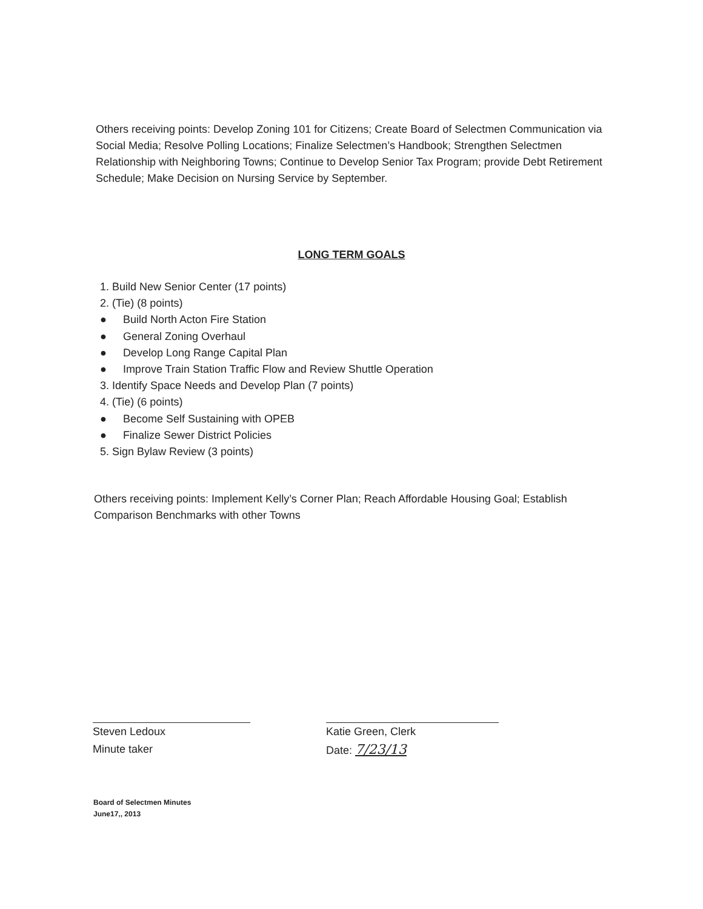Others receiving points: Develop Zoning 101 for Citizens; Create Board of Selectmen Communication via Social Media; Resolve Polling Locations; Finalize Selectmen’s Handbook; Strengthen Selectmen Relationship with Neighboring Towns; Continue to Develop Senior Tax Program; provide Debt Retirement Schedule; Make Decision on Nursing Service by September.
LONG TERM GOALS
1. Build New Senior Center (17 points)
2. (Tie) (8 points)
● Build North Acton Fire Station
● General Zoning Overhaul
● Develop Long Range Capital Plan
● Improve Train Station Traffic Flow and Review Shuttle Operation
3. Identify Space Needs and Develop Plan (7 points)
4. (Tie) (6 points)
● Become Self Sustaining with OPEB
● Finalize Sewer District Policies
5. Sign Bylaw Review (3 points)
Others receiving points: Implement Kelly’s Corner Plan; Reach Affordable Housing Goal; Establish Comparison Benchmarks with other Towns
Steven Ledoux
Minute taker
Katie Green, Clerk
Date: 7/23/13
Board of Selectmen Minutes
June17,, 2013